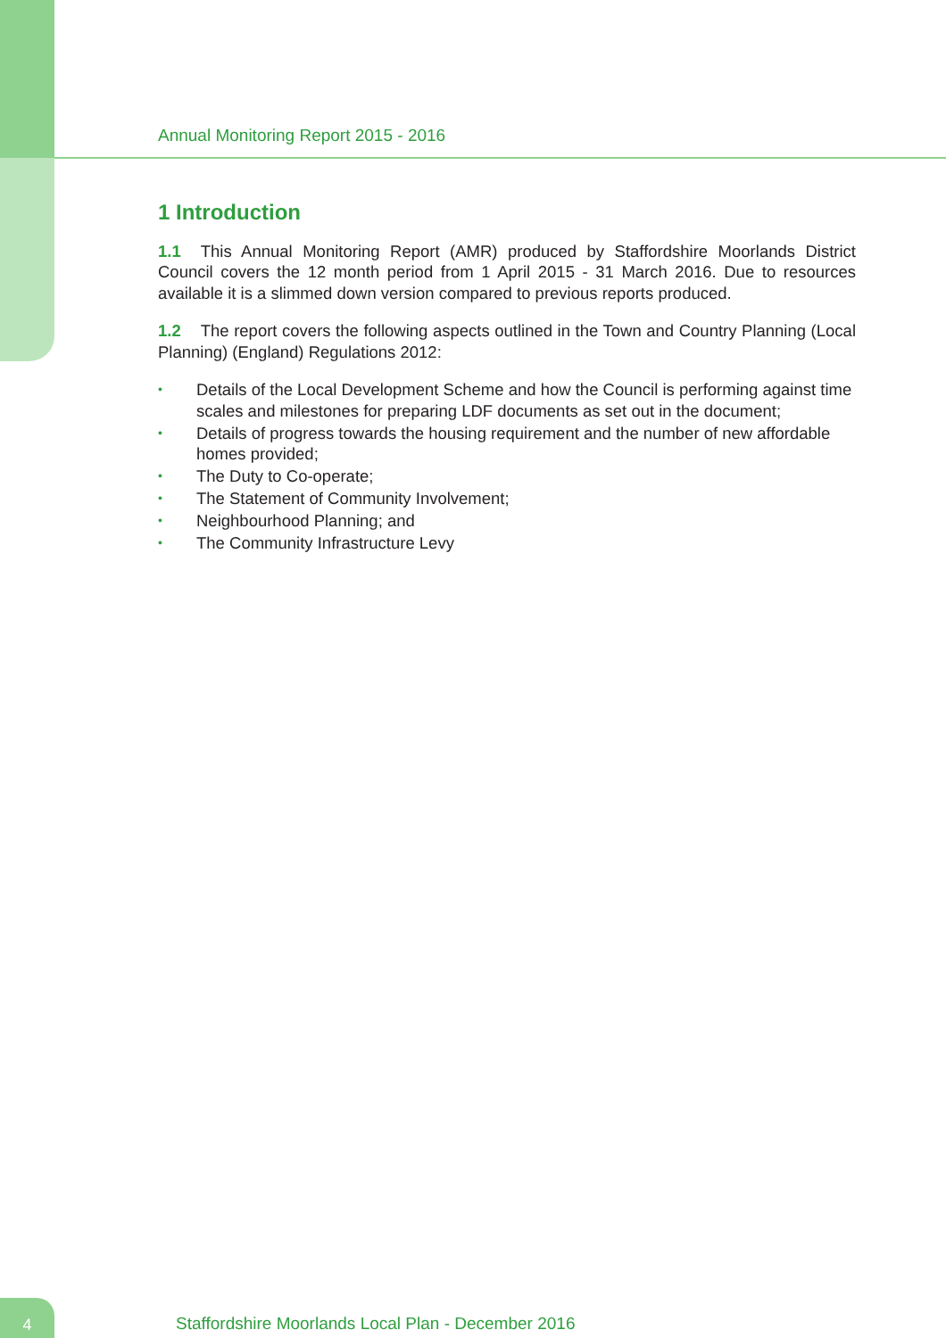Annual Monitoring Report 2015 - 2016
1 Introduction
1.1 This Annual Monitoring Report (AMR) produced by Staffordshire Moorlands District Council covers the 12 month period from 1 April 2015 - 31 March 2016. Due to resources available it is a slimmed down version compared to previous reports produced.
1.2 The report covers the following aspects outlined in the Town and Country Planning (Local Planning) (England) Regulations 2012:
• Details of the Local Development Scheme and how the Council is performing against time scales and milestones for preparing LDF documents as set out in the document;
• Details of progress towards the housing requirement and the number of new affordable homes provided;
• The Duty to Co-operate;
• The Statement of Community Involvement;
• Neighbourhood Planning; and
• The Community Infrastructure Levy
4
Staffordshire Moorlands Local Plan - December 2016